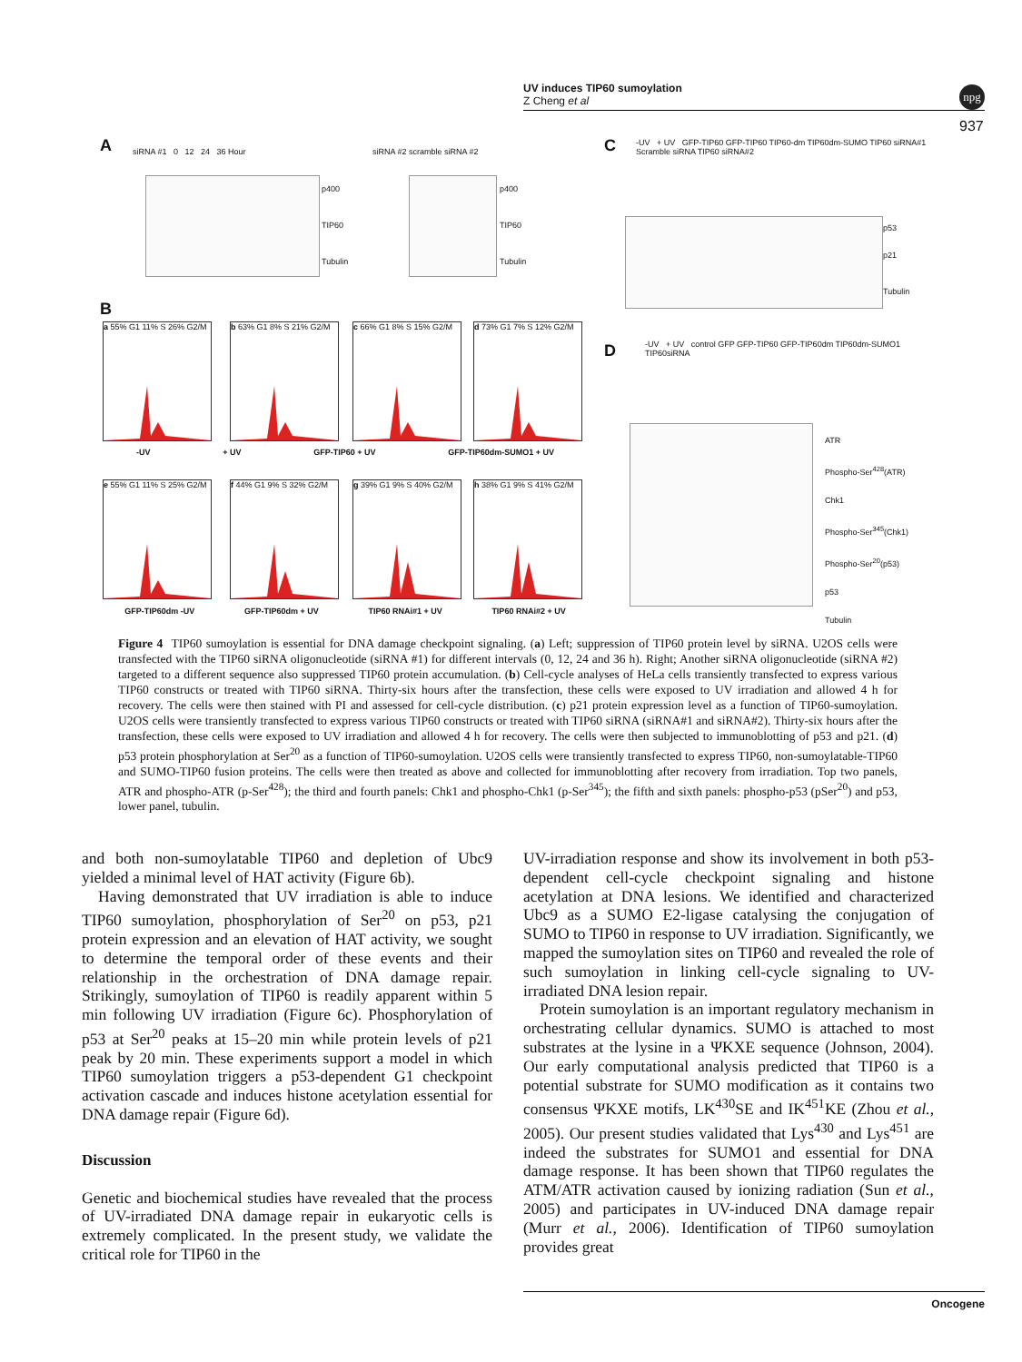UV induces TIP60 sumoylation
Z Cheng et al
npg
937
A
siRNA #1 0 12 24 36 Hour
p400
TIP60
Tubulin
siRNA #2 scramble siRNA #2
p400
TIP60
Tubulin
C
-UV + UV GFP-TIP60 GFP-TIP60 TIP60-dm TIP60dm-SUMO TIP60 siRNA#1 Scramble siRNA TIP60 siRNA#2
p53
p21
Tubulin
B
a 55% G1 11% S 26% G2/M
b 63% G1 8% S 21% G2/M
c 66% G1 8% S 15% G2/M
d 73% G1 7% S 12% G2/M
-UV + UV GFP-TIP60 + UV GFP-TIP60dm-SUMO1 + UV
e 55% G1 11% S 25% G2/M
f 44% G1 9% S 32% G2/M
g 39% G1 9% S 40% G2/M
h 38% G1 9% S 41% G2/M
GFP-TIP60dm -UV GFP-TIP60dm + UV TIP60 RNAi#1 + UV TIP60 RNAi#2 + UV
D
-UV + UV control GFP GFP-TIP60 GFP-TIP60dm TIP60dm-SUMO1 TIP60siRNA
ATR
Phospho-Ser<sup>428</sup>(ATR)
Chk1
Phospho-Ser<sup>345</sup>(Chk1)
Phospho-Ser<sup>20</sup>(p53)
p53
Tubulin
Figure 4 TIP60 sumoylation is essential for DNA damage checkpoint signaling. (a) Left; suppression of TIP60 protein level by siRNA. U2OS cells were transfected with the TIP60 siRNA oligonucleotide (siRNA #1) for different intervals (0, 12, 24 and 36 h). Right; Another siRNA oligonucleotide (siRNA #2) targeted to a different sequence also suppressed TIP60 protein accumulation. (b) Cell-cycle analyses of HeLa cells transiently transfected to express various TIP60 constructs or treated with TIP60 siRNA. Thirty-six hours after the transfection, these cells were exposed to UV irradiation and allowed 4 h for recovery. The cells were then stained with PI and assessed for cell-cycle distribution. (c) p21 protein expression level as a function of TIP60-sumoylation. U2OS cells were transiently transfected to express various TIP60 constructs or treated with TIP60 siRNA (siRNA#1 and siRNA#2). Thirty-six hours after the transfection, these cells were exposed to UV irradiation and allowed 4 h for recovery. The cells were then subjected to immunoblotting of p53 and p21. (d) p53 protein phosphorylation at Ser<sup>20</sup> as a function of TIP60-sumoylation. U2OS cells were transiently transfected to express TIP60, non-sumoylatable-TIP60 and SUMO-TIP60 fusion proteins. The cells were then treated as above and collected for immunoblotting after recovery from irradiation. Top two panels, ATR and phospho-ATR (p-Ser<sup>428</sup>); the third and fourth panels: Chk1 and phospho-Chk1 (p-Ser<sup>345</sup>); the fifth and sixth panels: phospho-p53 (pSer<sup>20</sup>) and p53, lower panel, tubulin.
and both non-sumoylatable TIP60 and depletion of Ubc9 yielded a minimal level of HAT activity (Figure 6b).
Having demonstrated that UV irradiation is able to induce TIP60 sumoylation, phosphorylation of Ser<sup>20</sup> on p53, p21 protein expression and an elevation of HAT activity, we sought to determine the temporal order of these events and their relationship in the orchestration of DNA damage repair. Strikingly, sumoylation of TIP60 is readily apparent within 5 min following UV irradiation (Figure 6c). Phosphorylation of p53 at Ser<sup>20</sup> peaks at 15–20 min while protein levels of p21 peak by 20 min. These experiments support a model in which TIP60 sumoylation triggers a p53-dependent G1 checkpoint activation cascade and induces histone acetylation essential for DNA damage repair (Figure 6d).
Discussion
Genetic and biochemical studies have revealed that the process of UV-irradiated DNA damage repair in eukaryotic cells is extremely complicated. In the present study, we validate the critical role for TIP60 in the
UV-irradiation response and show its involvement in both p53-dependent cell-cycle checkpoint signaling and histone acetylation at DNA lesions. We identified and characterized Ubc9 as a SUMO E2-ligase catalysing the conjugation of SUMO to TIP60 in response to UV irradiation. Significantly, we mapped the sumoylation sites on TIP60 and revealed the role of such sumoylation in linking cell-cycle signaling to UV-irradiated DNA lesion repair.
Protein sumoylation is an important regulatory mechanism in orchestrating cellular dynamics. SUMO is attached to most substrates at the lysine in a ΨKXE sequence (Johnson, 2004). Our early computational analysis predicted that TIP60 is a potential substrate for SUMO modification as it contains two consensus ΨKXE motifs, LK<sup>430</sup>SE and IK<sup>451</sup>KE (Zhou et al., 2005). Our present studies validated that Lys<sup>430</sup> and Lys<sup>451</sup> are indeed the substrates for SUMO1 and essential for DNA damage response. It has been shown that TIP60 regulates the ATM/ATR activation caused by ionizing radiation (Sun et al., 2005) and participates in UV-induced DNA damage repair (Murr et al., 2006). Identification of TIP60 sumoylation provides great
Oncogene